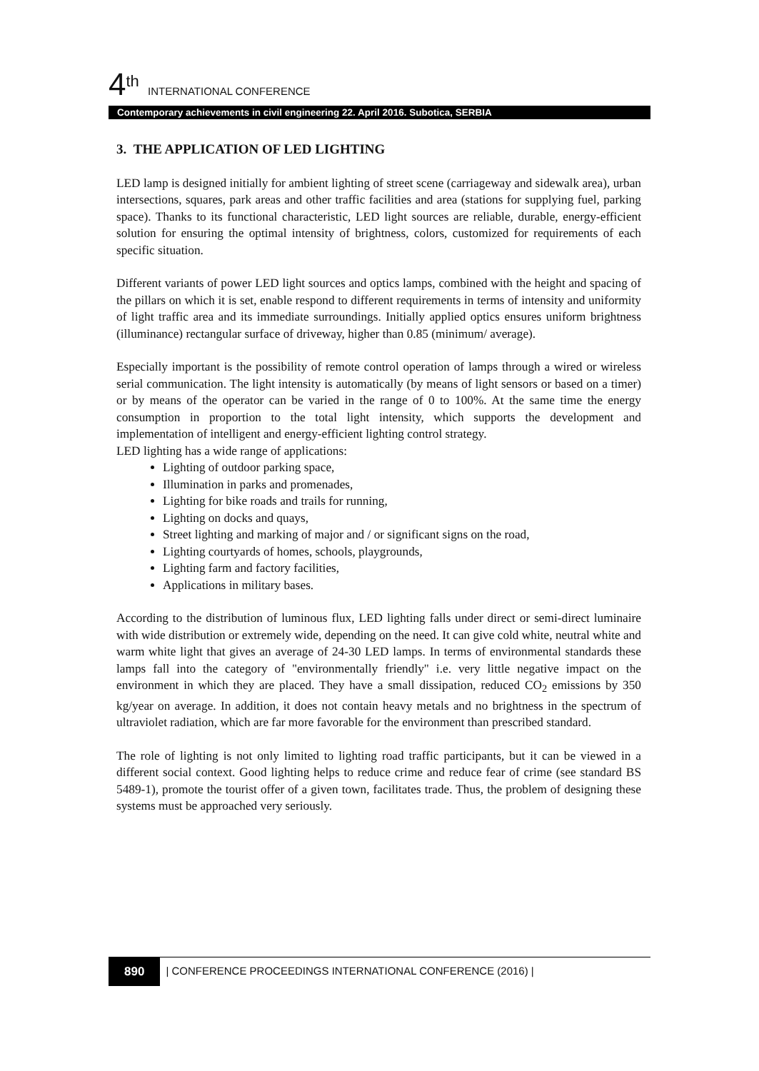4<sup>th</sup> INTERNATIONAL CONFERENCE
Contemporary achievements in civil engineering 22. April 2016. Subotica, SERBIA
3. THE APPLICATION OF LED LIGHTING
LED lamp is designed initially for ambient lighting of street scene (carriageway and sidewalk area), urban intersections, squares, park areas and other traffic facilities and area (stations for supplying fuel, parking space). Thanks to its functional characteristic, LED light sources are reliable, durable, energy-efficient solution for ensuring the optimal intensity of brightness, colors, customized for requirements of each specific situation.
Different variants of power LED light sources and optics lamps, combined with the height and spacing of the pillars on which it is set, enable respond to different requirements in terms of intensity and uniformity of light traffic area and its immediate surroundings. Initially applied optics ensures uniform brightness (illuminance) rectangular surface of driveway, higher than 0.85 (minimum/ average).
Especially important is the possibility of remote control operation of lamps through a wired or wireless serial communication. The light intensity is automatically (by means of light sensors or based on a timer) or by means of the operator can be varied in the range of 0 to 100%. At the same time the energy consumption in proportion to the total light intensity, which supports the development and implementation of intelligent and energy-efficient lighting control strategy.
LED lighting has a wide range of applications:
Lighting of outdoor parking space,
Illumination in parks and promenades,
Lighting for bike roads and trails for running,
Lighting on docks and quays,
Street lighting and marking of major and / or significant signs on the road,
Lighting courtyards of homes, schools, playgrounds,
Lighting farm and factory facilities,
Applications in military bases.
According to the distribution of luminous flux, LED lighting falls under direct or semi-direct luminaire with wide distribution or extremely wide, depending on the need. It can give cold white, neutral white and warm white light that gives an average of 24-30 LED lamps. In terms of environmental standards these lamps fall into the category of "environmentally friendly" i.e. very little negative impact on the environment in which they are placed. They have a small dissipation, reduced CO<sub>2</sub> emissions by 350 kg/year on average. In addition, it does not contain heavy metals and no brightness in the spectrum of ultraviolet radiation, which are far more favorable for the environment than prescribed standard.
The role of lighting is not only limited to lighting road traffic participants, but it can be viewed in a different social context. Good lighting helps to reduce crime and reduce fear of crime (see standard BS 5489-1), promote the tourist offer of a given town, facilitates trade. Thus, the problem of designing these systems must be approached very seriously.
890 | CONFERENCE PROCEEDINGS INTERNATIONAL CONFERENCE (2016) |